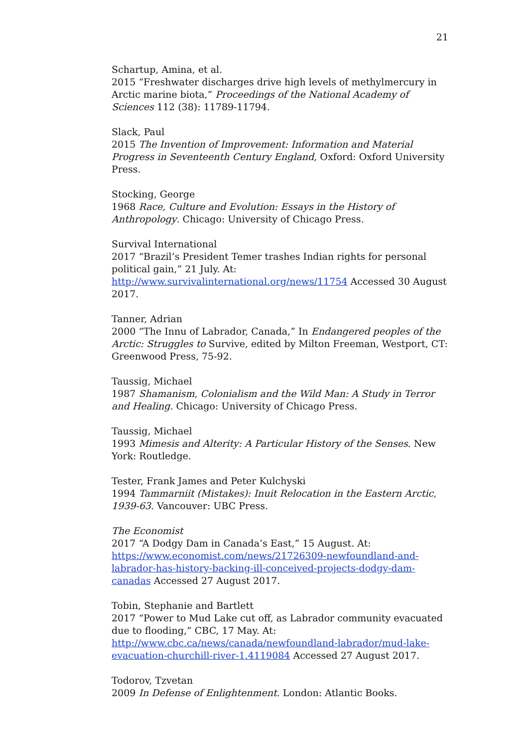21
Schartup, Amina, et al.
2015 “Freshwater discharges drive high levels of methylmercury in Arctic marine biota,” Proceedings of the National Academy of Sciences 112 (38): 11789-11794.
Slack, Paul
2015 The Invention of Improvement: Information and Material Progress in Seventeenth Century England, Oxford: Oxford University Press.
Stocking, George
1968 Race, Culture and Evolution: Essays in the History of Anthropology. Chicago: University of Chicago Press.
Survival International
2017 “Brazil’s President Temer trashes Indian rights for personal political gain,” 21 July. At: http://www.survivalinternational.org/news/11754 Accessed 30 August 2017.
Tanner, Adrian
2000 “The Innu of Labrador, Canada,” In Endangered peoples of the Arctic: Struggles to Survive, edited by Milton Freeman, Westport, CT: Greenwood Press, 75-92.
Taussig, Michael
1987 Shamanism, Colonialism and the Wild Man: A Study in Terror and Healing. Chicago: University of Chicago Press.
Taussig, Michael
1993 Mimesis and Alterity: A Particular History of the Senses. New York: Routledge.
Tester, Frank James and Peter Kulchyski
1994 Tammarniit (Mistakes): Inuit Relocation in the Eastern Arctic, 1939-63. Vancouver: UBC Press.
The Economist
2017 “A Dodgy Dam in Canada’s East,” 15 August. At: https://www.economist.com/news/21726309-newfoundland-and-labrador-has-history-backing-ill-conceived-projects-dodgy-dam-canadas Accessed 27 August 2017.
Tobin, Stephanie and Bartlett
2017 “Power to Mud Lake cut off, as Labrador community evacuated due to flooding,” CBC, 17 May. At: http://www.cbc.ca/news/canada/newfoundland-labrador/mud-lake-evacuation-churchill-river-1.4119084 Accessed 27 August 2017.
Todorov, Tzvetan
2009 In Defense of Enlightenment. London: Atlantic Books.